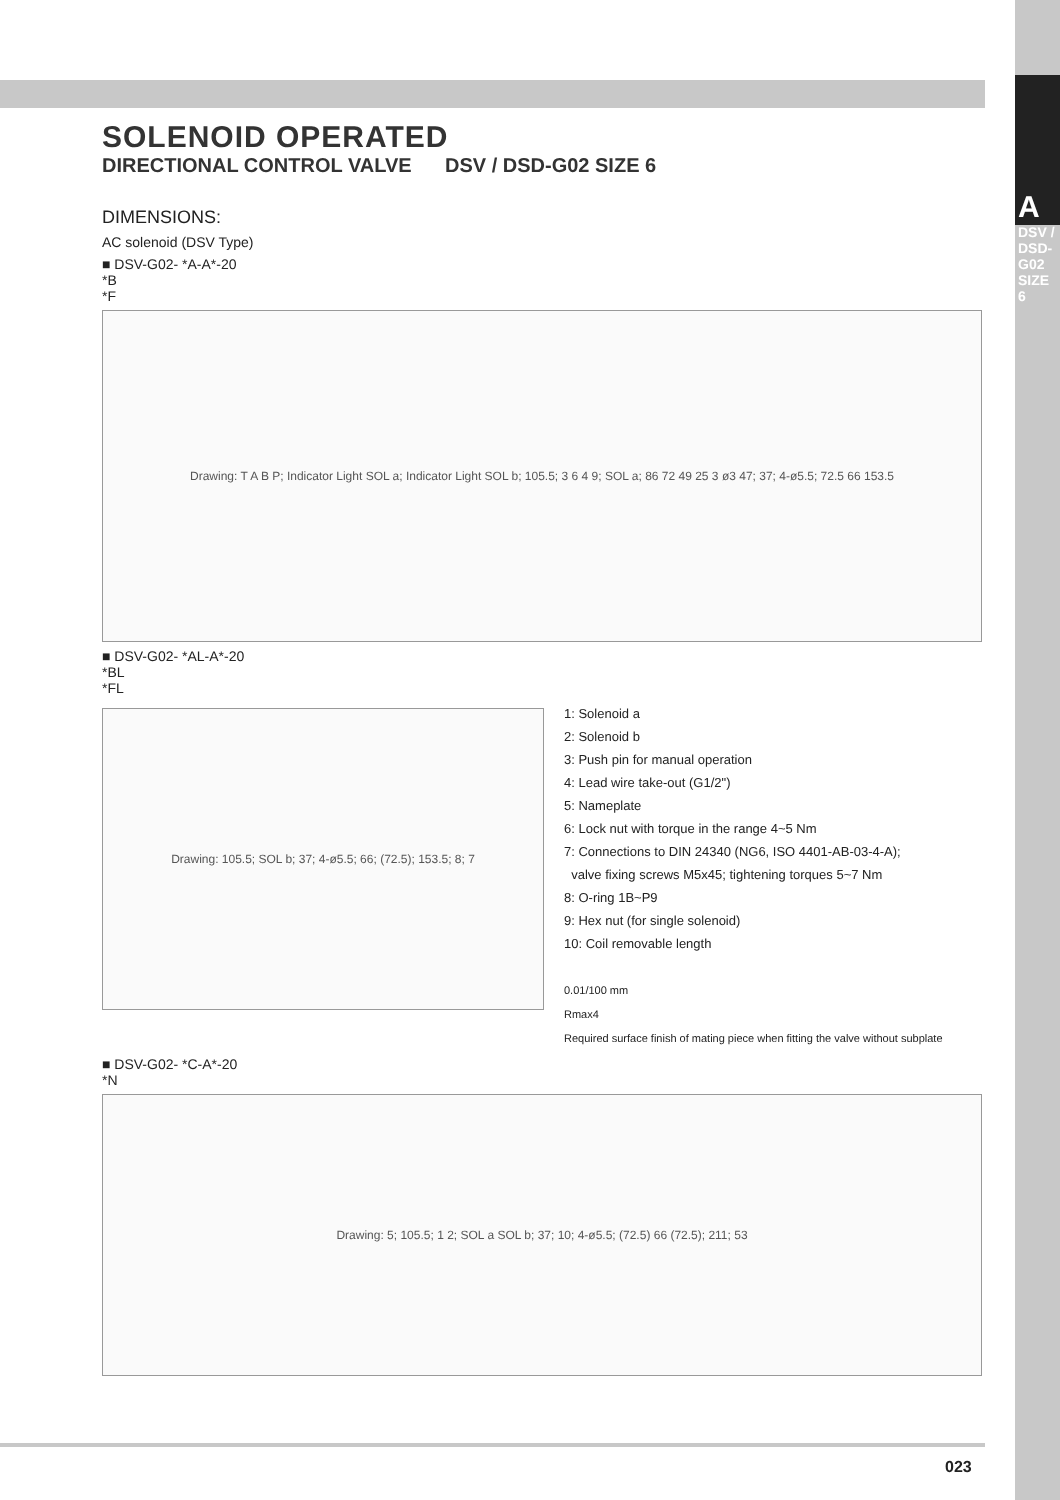A
DSV / DSD-G02 SIZE 6
SOLENOID OPERATED
DIRECTIONAL CONTROL VALVE DSV / DSD-G02 SIZE 6
DIMENSIONS:
AC solenoid (DSV Type)
■ DSV-G02- *A-A*-20
*B
*F
Drawing: T A B P; Indicator Light SOL a; Indicator Light SOL b; 105.5; 3 6 4 9; SOL a; 86 72 49 25 3 ø3 47; 37; 4-ø5.5; 72.5 66 153.5
■ DSV-G02- *AL-A*-20
*BL
*FL
Drawing: 105.5; SOL b; 37; 4-ø5.5; 66; (72.5); 153.5; 8; 7
1: Solenoid a
2: Solenoid b
3: Push pin for manual operation
4: Lead wire take-out (G1/2")
5: Nameplate
6: Lock nut with torque in the range 4~5 Nm
7: Connections to DIN 24340 (NG6, ISO 4401-AB-03-4-A);
valve fixing screws M5x45; tightening torques 5~7 Nm
8: O-ring 1B~P9
9: Hex nut (for single solenoid)
10: Coil removable length
0.01/100 mm
Rmax4
Required surface finish of mating piece when fitting the valve without subplate
■ DSV-G02- *C-A*-20
*N
Drawing: 5; 105.5; 1 2; SOL a SOL b; 37; 10; 4-ø5.5; (72.5) 66 (72.5); 211; 53
023